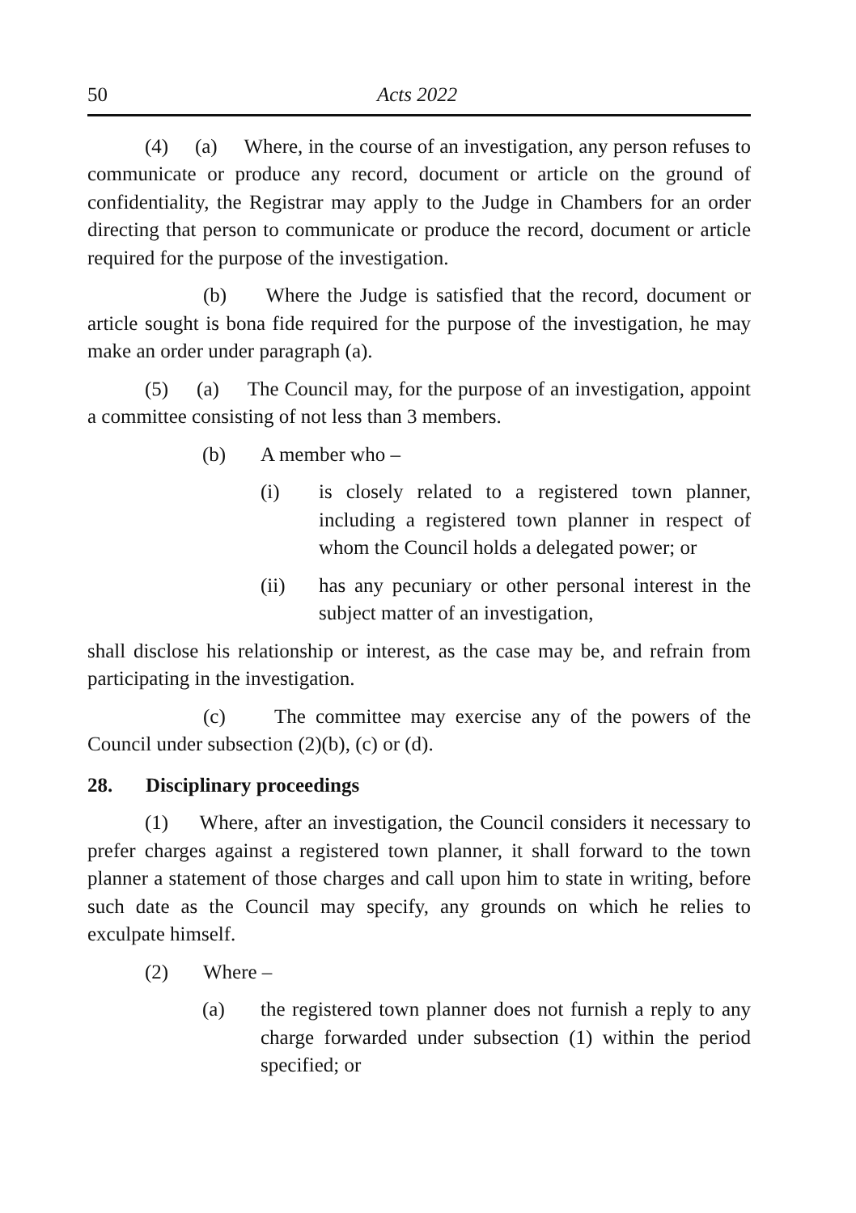50 Acts 2022
(4) (a) Where, in the course of an investigation, any person refuses to communicate or produce any record, document or article on the ground of confidentiality, the Registrar may apply to the Judge in Chambers for an order directing that person to communicate or produce the record, document or article required for the purpose of the investigation.
(b) Where the Judge is satisfied that the record, document or article sought is bona fide required for the purpose of the investigation, he may make an order under paragraph (a).
(5) (a) The Council may, for the purpose of an investigation, appoint a committee consisting of not less than 3 members.
(b) A member who –
(i) is closely related to a registered town planner, including a registered town planner in respect of whom the Council holds a delegated power; or
(ii) has any pecuniary or other personal interest in the subject matter of an investigation,
shall disclose his relationship or interest, as the case may be, and refrain from participating in the investigation.
(c) The committee may exercise any of the powers of the Council under subsection (2)(b), (c) or (d).
28. Disciplinary proceedings
(1) Where, after an investigation, the Council considers it necessary to prefer charges against a registered town planner, it shall forward to the town planner a statement of those charges and call upon him to state in writing, before such date as the Council may specify, any grounds on which he relies to exculpate himself.
(2) Where –
(a) the registered town planner does not furnish a reply to any charge forwarded under subsection (1) within the period specified; or